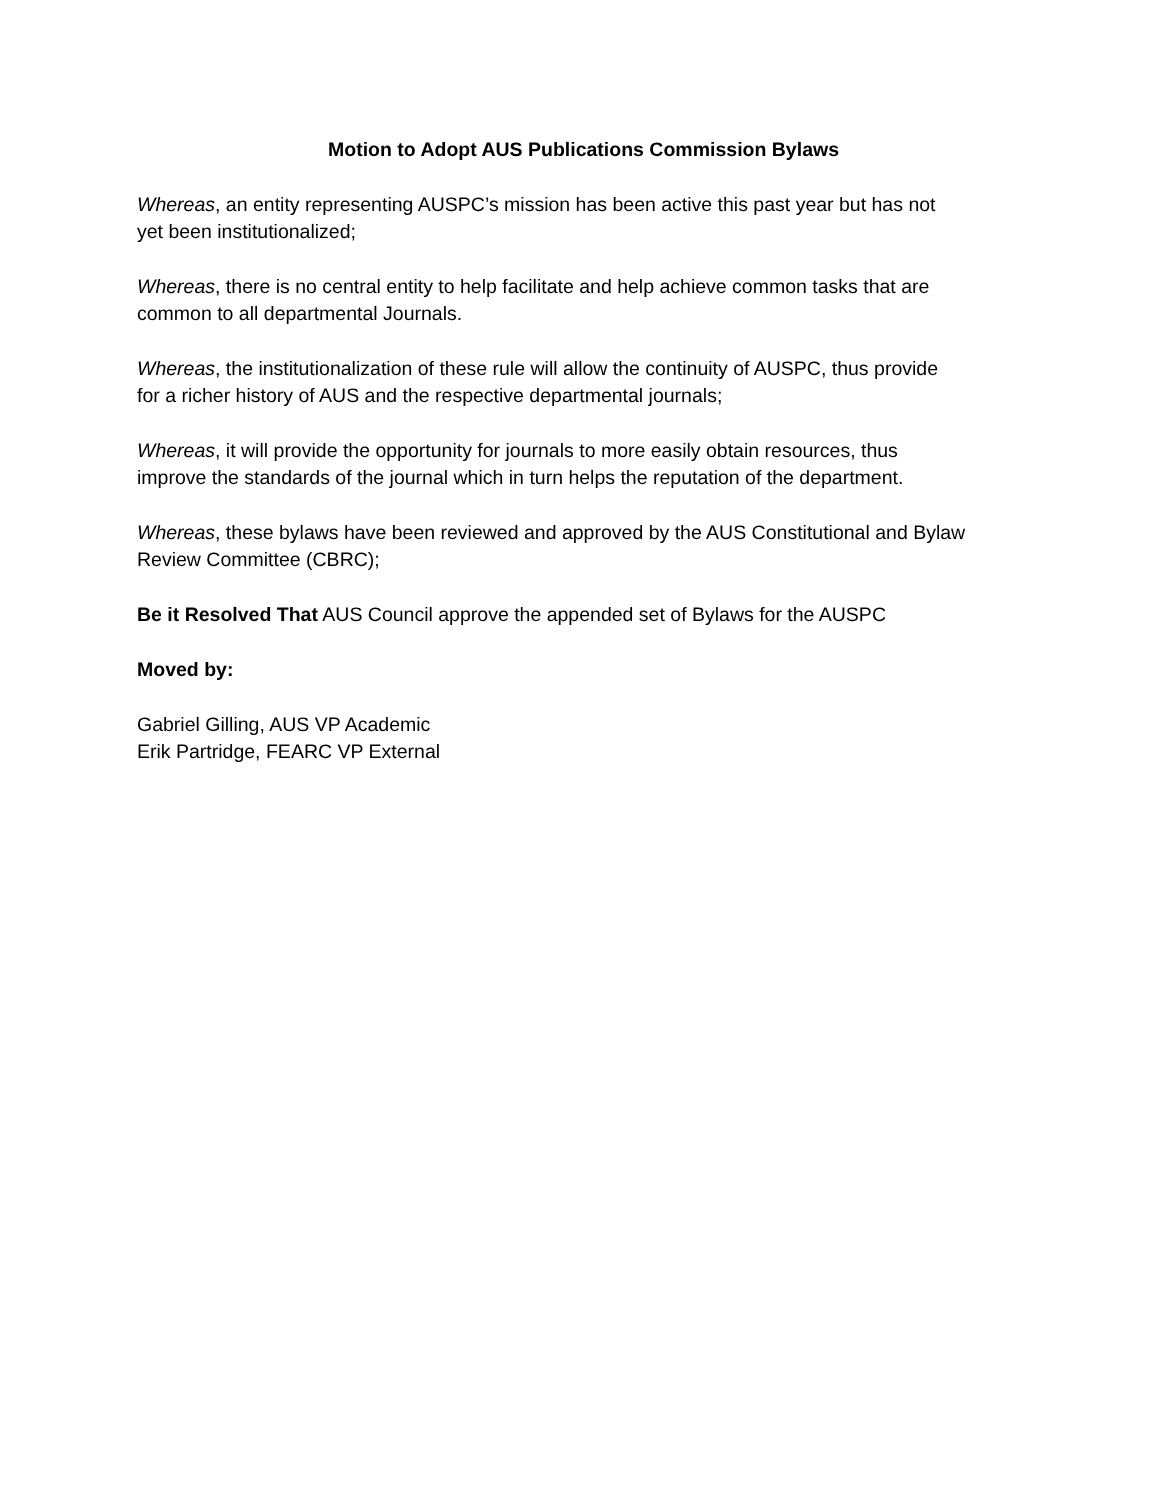Motion to Adopt AUS Publications Commission Bylaws
Whereas, an entity representing AUSPC’s mission has been active this past year but has not
yet been institutionalized;
Whereas, there is no central entity to help facilitate and help achieve common tasks that are
common to all departmental Journals.
Whereas, the institutionalization of these rule will allow the continuity of AUSPC, thus provide
for a richer history of AUS and the respective departmental journals;
Whereas, it will provide the opportunity for journals to more easily obtain resources, thus
improve the standards of the journal which in turn helps the reputation of the department.
Whereas, these bylaws have been reviewed and approved by the AUS Constitutional and Bylaw
Review Committee (CBRC);
Be it Resolved That AUS Council approve the appended set of Bylaws for the AUSPC
Moved by:
Gabriel Gilling, AUS VP Academic
Erik Partridge, FEARC VP External